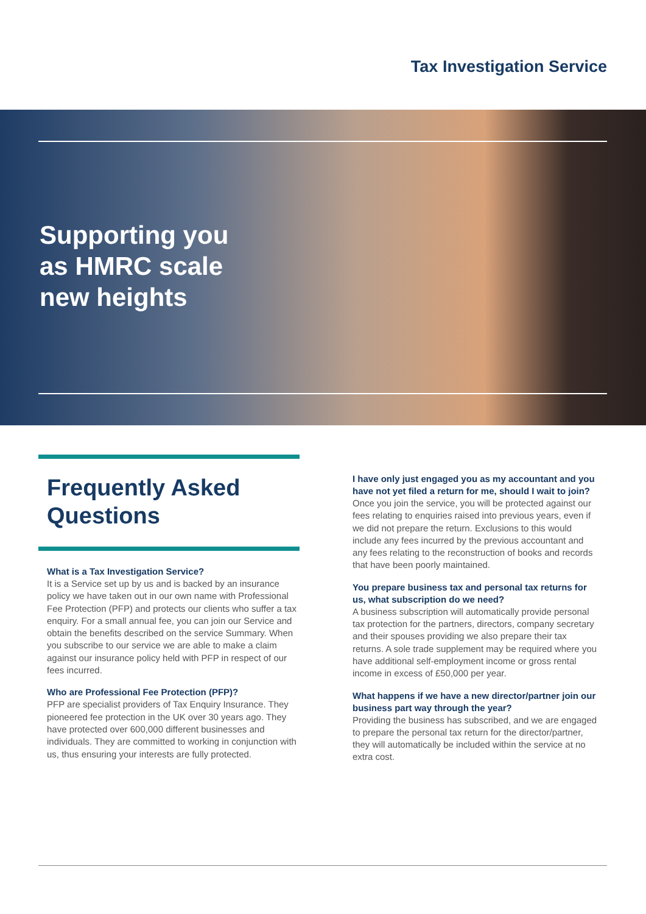Tax Investigation Service
Supporting you
as HMRC scale
new heights
Frequently Asked Questions
What is a Tax Investigation Service?
It is a Service set up by us and is backed by an insurance policy we have taken out in our own name with Professional Fee Protection (PFP) and protects our clients who suffer a tax enquiry. For a small annual fee, you can join our Service and obtain the benefits described on the service Summary. When you subscribe to our service we are able to make a claim against our insurance policy held with PFP in respect of our fees incurred.
Who are Professional Fee Protection (PFP)?
PFP are specialist providers of Tax Enquiry Insurance. They pioneered fee protection in the UK over 30 years ago. They have protected over 600,000 different businesses and individuals. They are committed to working in conjunction with us, thus ensuring your interests are fully protected.
I have only just engaged you as my accountant and you have not yet filed a return for me, should I wait to join?
Once you join the service, you will be protected against our fees relating to enquiries raised into previous years, even if we did not prepare the return. Exclusions to this would include any fees incurred by the previous accountant and any fees relating to the reconstruction of books and records that have been poorly maintained.
You prepare business tax and personal tax returns for us, what subscription do we need?
A business subscription will automatically provide personal tax protection for the partners, directors, company secretary and their spouses providing we also prepare their tax returns. A sole trade supplement may be required where you have additional self-employment income or gross rental income in excess of £50,000 per year.
What happens if we have a new director/partner join our business part way through the year?
Providing the business has subscribed, and we are engaged to prepare the personal tax return for the director/partner, they will automatically be included within the service at no extra cost.